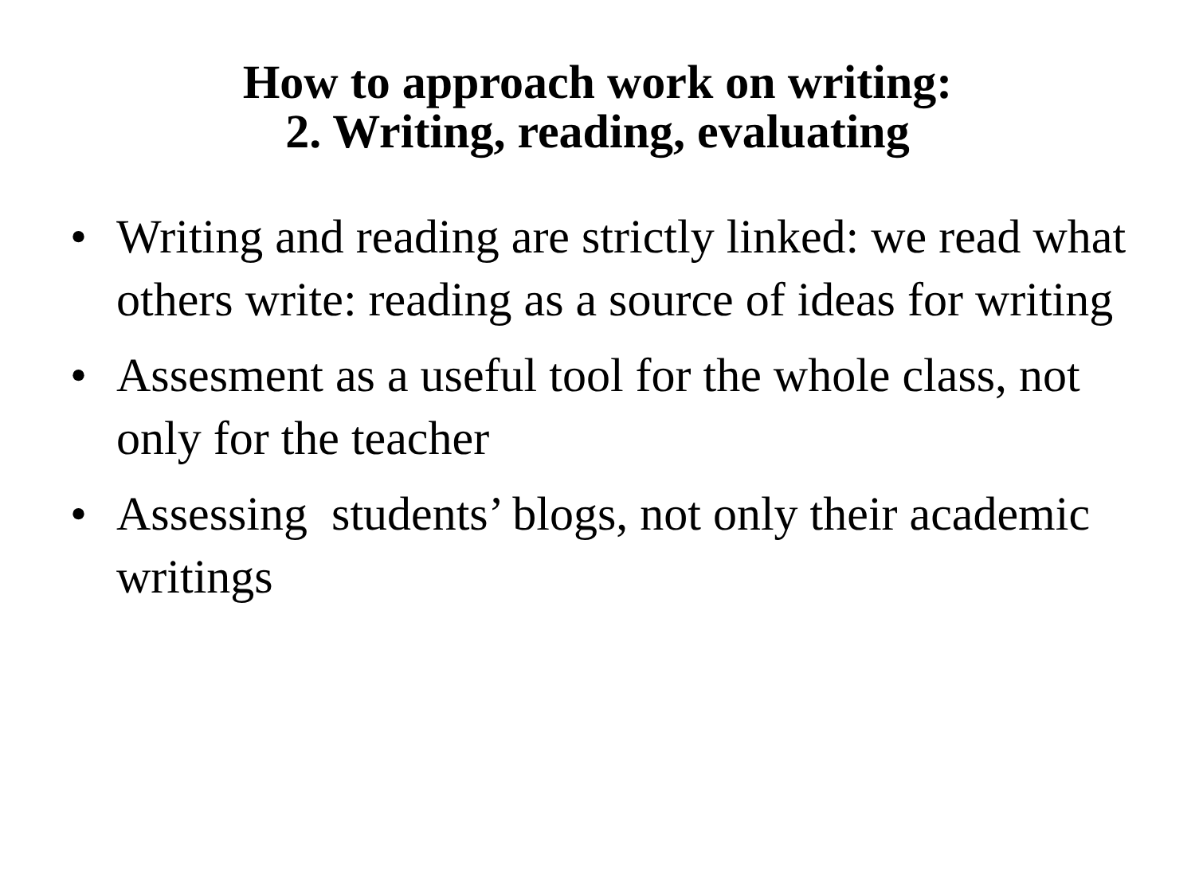How to approach work on writing:
2. Writing, reading, evaluating
• Writing and reading are strictly linked: we read what others write: reading as a source of ideas for writing
• Assesment as a useful tool for the whole class, not only for the teacher
• Assessing students’ blogs, not only their academic writings